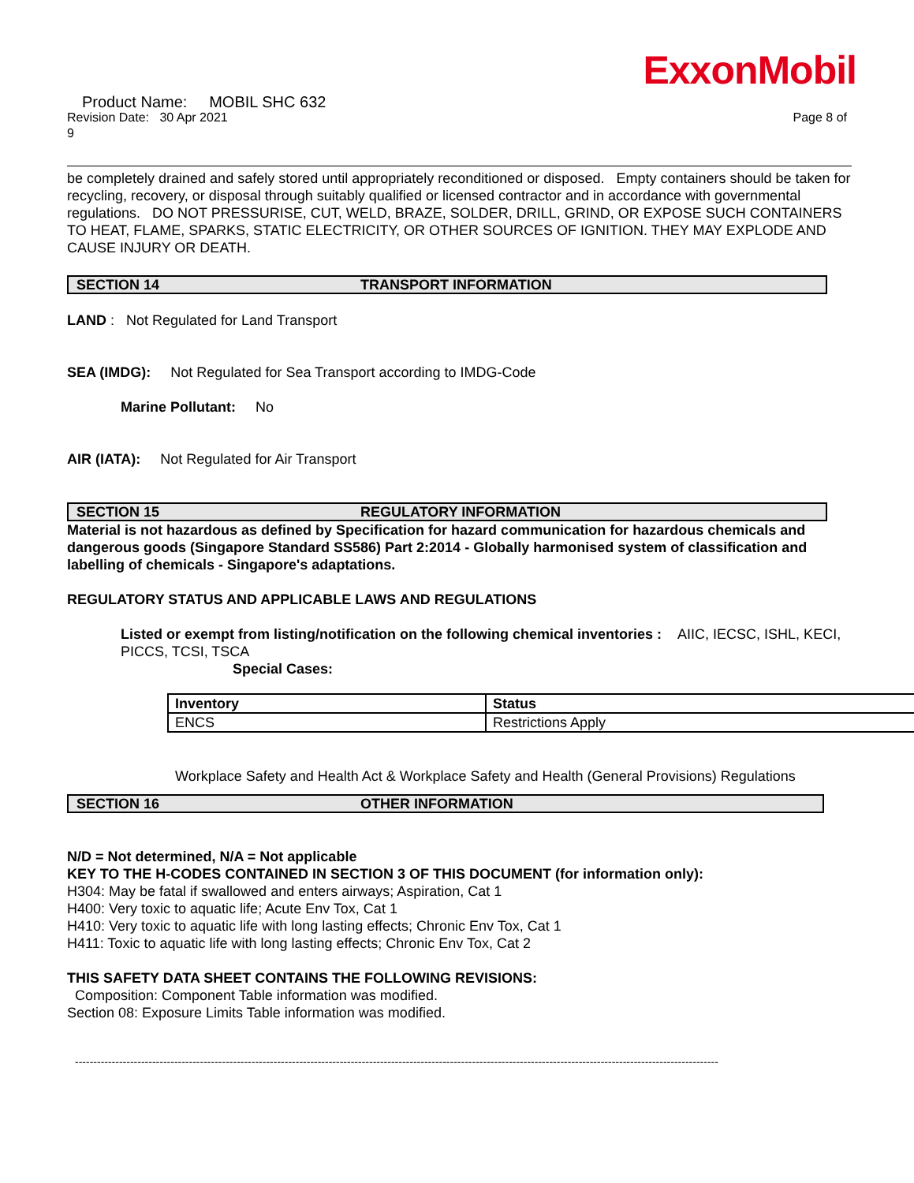ExxonMobil
Product Name: MOBIL SHC 632
Revision Date: 30 Apr 2021 Page 8 of
9
be completely drained and safely stored until appropriately reconditioned or disposed. Empty containers should be taken for recycling, recovery, or disposal through suitably qualified or licensed contractor and in accordance with governmental regulations. DO NOT PRESSURISE, CUT, WELD, BRAZE, SOLDER, DRILL, GRIND, OR EXPOSE SUCH CONTAINERS TO HEAT, FLAME, SPARKS, STATIC ELECTRICITY, OR OTHER SOURCES OF IGNITION. THEY MAY EXPLODE AND CAUSE INJURY OR DEATH.
SECTION 14 TRANSPORT INFORMATION
LAND : Not Regulated for Land Transport
SEA (IMDG): Not Regulated for Sea Transport according to IMDG-Code
Marine Pollutant: No
AIR (IATA): Not Regulated for Air Transport
SECTION 15 REGULATORY INFORMATION
Material is not hazardous as defined by Specification for hazard communication for hazardous chemicals and dangerous goods (Singapore Standard SS586) Part 2:2014 - Globally harmonised system of classification and labelling of chemicals - Singapore's adaptations.
REGULATORY STATUS AND APPLICABLE LAWS AND REGULATIONS
Listed or exempt from listing/notification on the following chemical inventories : AIIC, IECSC, ISHL, KECI, PICCS, TCSI, TSCA
Special Cases:
| Inventory | Status |
| ENCS | Restrictions Apply |
Workplace Safety and Health Act & Workplace Safety and Health (General Provisions) Regulations
SECTION 16 OTHER INFORMATION
N/D = Not determined, N/A = Not applicable
KEY TO THE H-CODES CONTAINED IN SECTION 3 OF THIS DOCUMENT (for information only):
H304: May be fatal if swallowed and enters airways; Aspiration, Cat 1
H400: Very toxic to aquatic life; Acute Env Tox, Cat 1
H410: Very toxic to aquatic life with long lasting effects; Chronic Env Tox, Cat 1
H411: Toxic to aquatic life with long lasting effects; Chronic Env Tox, Cat 2
THIS SAFETY DATA SHEET CONTAINS THE FOLLOWING REVISIONS:
Composition: Component Table information was modified.
Section 08: Exposure Limits Table information was modified.
-------------------------------------------------------------------------------------------------------------------------------------------------------------------------------